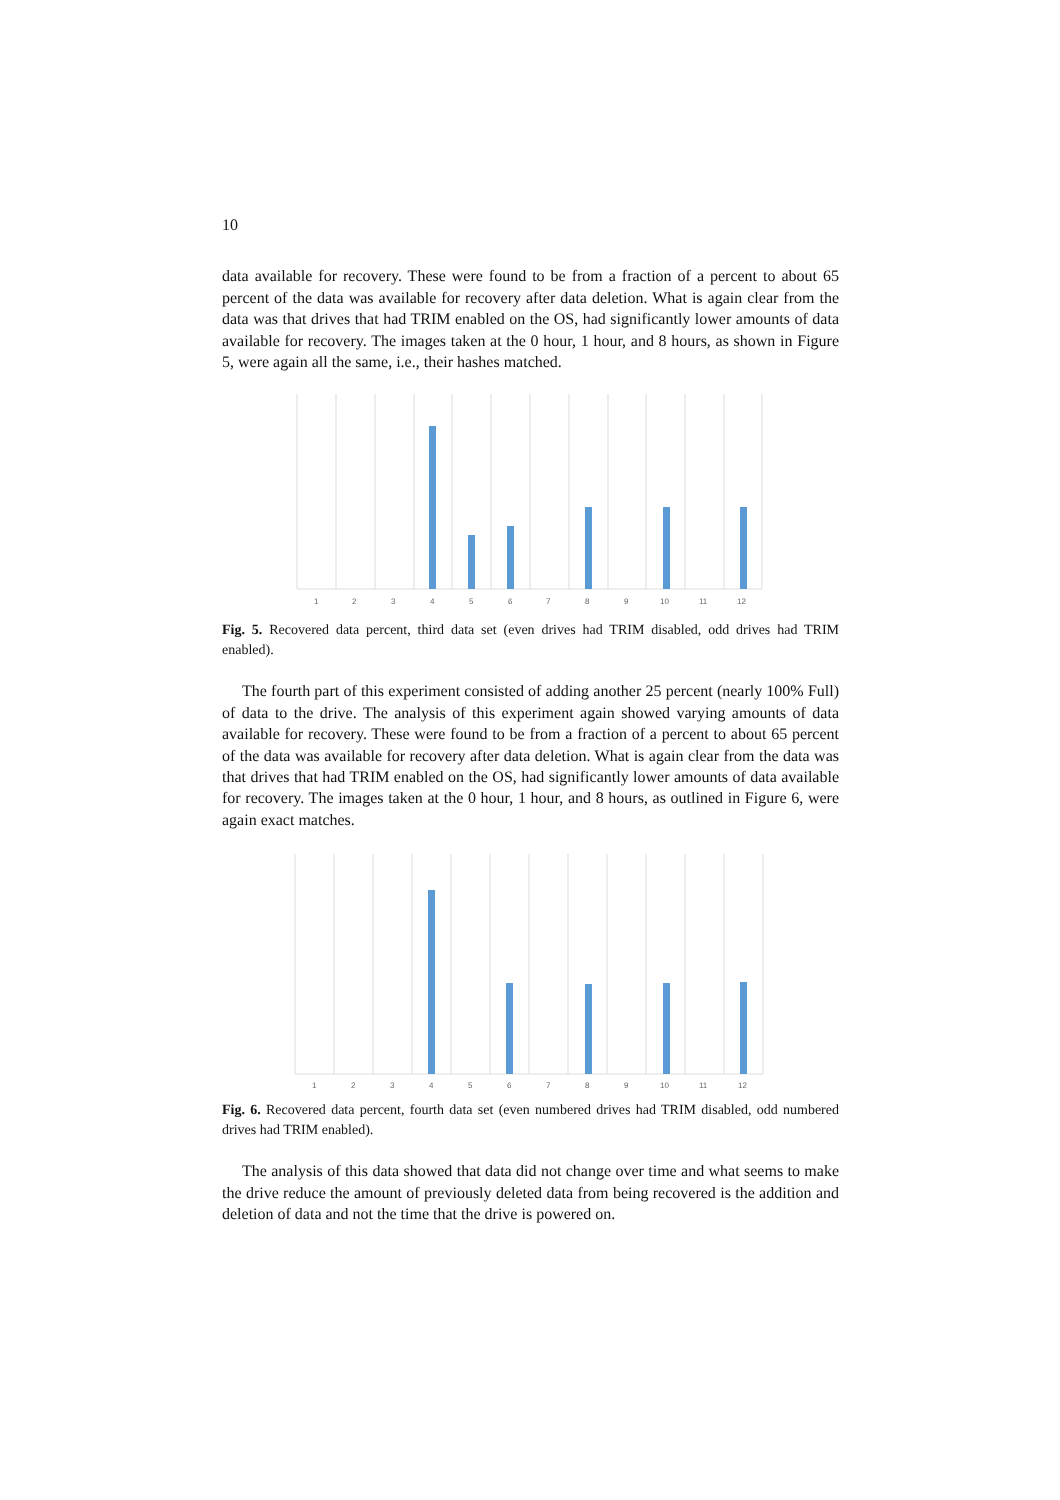10
data available for recovery. These were found to be from a fraction of a percent to about 65 percent of the data was available for recovery after data deletion. What is again clear from the data was that drives that had TRIM enabled on the OS, had significantly lower amounts of data available for recovery. The images taken at the 0 hour, 1 hour, and 8 hours, as shown in Figure 5, were again all the same, i.e., their hashes matched.
1
2
3
4
5
6
7
8
9
10
11
12
Fig. 5. Recovered data percent, third data set (even drives had TRIM disabled, odd drives had TRIM enabled).
The fourth part of this experiment consisted of adding another 25 percent (nearly 100% Full) of data to the drive. The analysis of this experiment again showed varying amounts of data available for recovery. These were found to be from a fraction of a percent to about 65 percent of the data was available for recovery after data deletion. What is again clear from the data was that drives that had TRIM enabled on the OS, had significantly lower amounts of data available for recovery. The images taken at the 0 hour, 1 hour, and 8 hours, as outlined in Figure 6, were again exact matches.
1
2
3
4
5
6
7
8
9
10
11
12
Fig. 6. Recovered data percent, fourth data set (even numbered drives had TRIM disabled, odd numbered drives had TRIM enabled).
The analysis of this data showed that data did not change over time and what seems to make the drive reduce the amount of previously deleted data from being recovered is the addition and deletion of data and not the time that the drive is powered on.